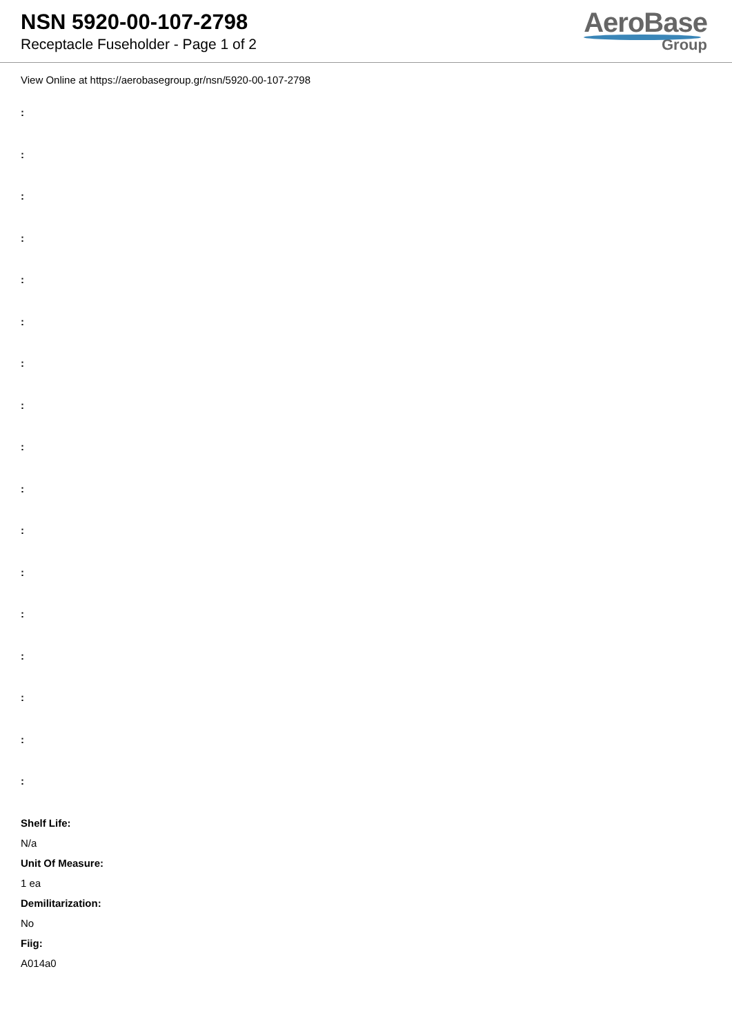NSN 5920-00-107-2798
Receptacle Fuseholder - Page 1 of 2
AeroBase
Group
View Online at https://aerobasegroup.gr/nsn/5920-00-107-2798
:
:
:
:
:
:
:
:
:
:
:
:
:
:
:
:
:
Shelf Life:
N/a
Unit Of Measure:
1 ea
Demilitarization:
No
Fiig:
A014a0